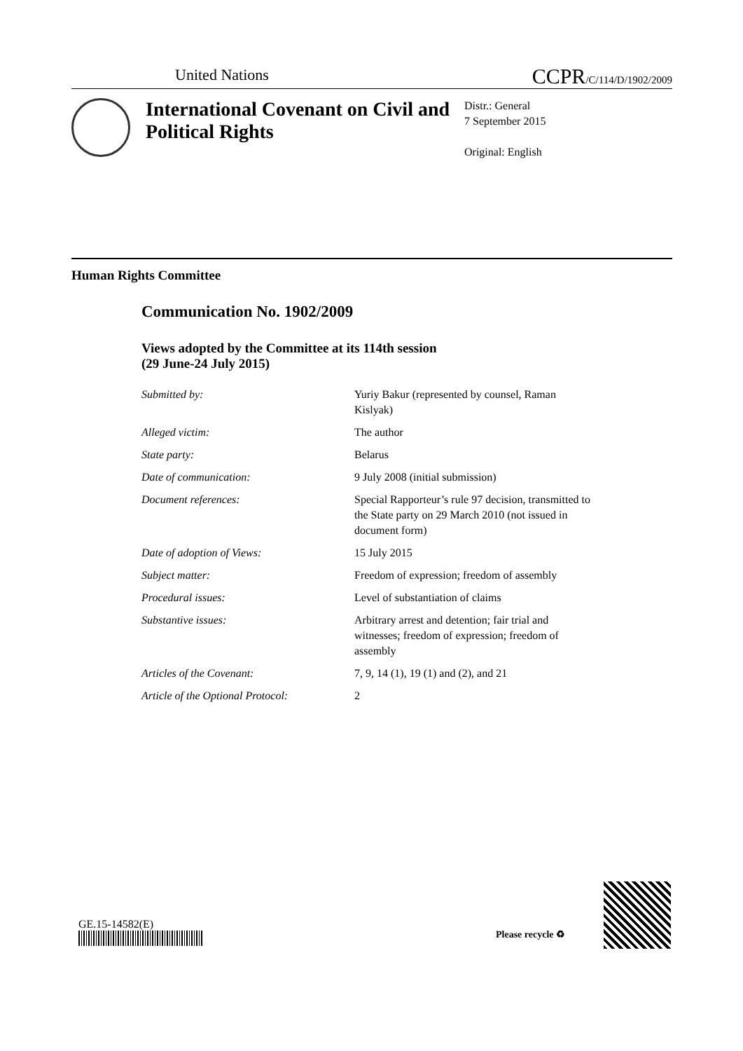United Nations
CCPR/C/114/D/1902/2009
International Covenant on Civil and Political Rights
Distr.: General
7 September 2015
Original: English
Human Rights Committee
Communication No. 1902/2009
Views adopted by the Committee at its 114th session
(29 June-24 July 2015)
Submitted by: Yuriy Bakur (represented by counsel, Raman Kislyak)
Alleged victim: The author
State party: Belarus
Date of communication: 9 July 2008 (initial submission)
Document references: Special Rapporteur’s rule 97 decision, transmitted to the State party on 29 March 2010 (not issued in document form)
Date of adoption of Views: 15 July 2015
Subject matter: Freedom of expression; freedom of assembly
Procedural issues: Level of substantiation of claims
Substantive issues: Arbitrary arrest and detention; fair trial and witnesses; freedom of expression; freedom of assembly
Articles of the Covenant: 7, 9, 14 (1), 19 (1) and (2), and 21
Article of the Optional Protocol: 2
GE.15-14582(E)
Please recycle ♻